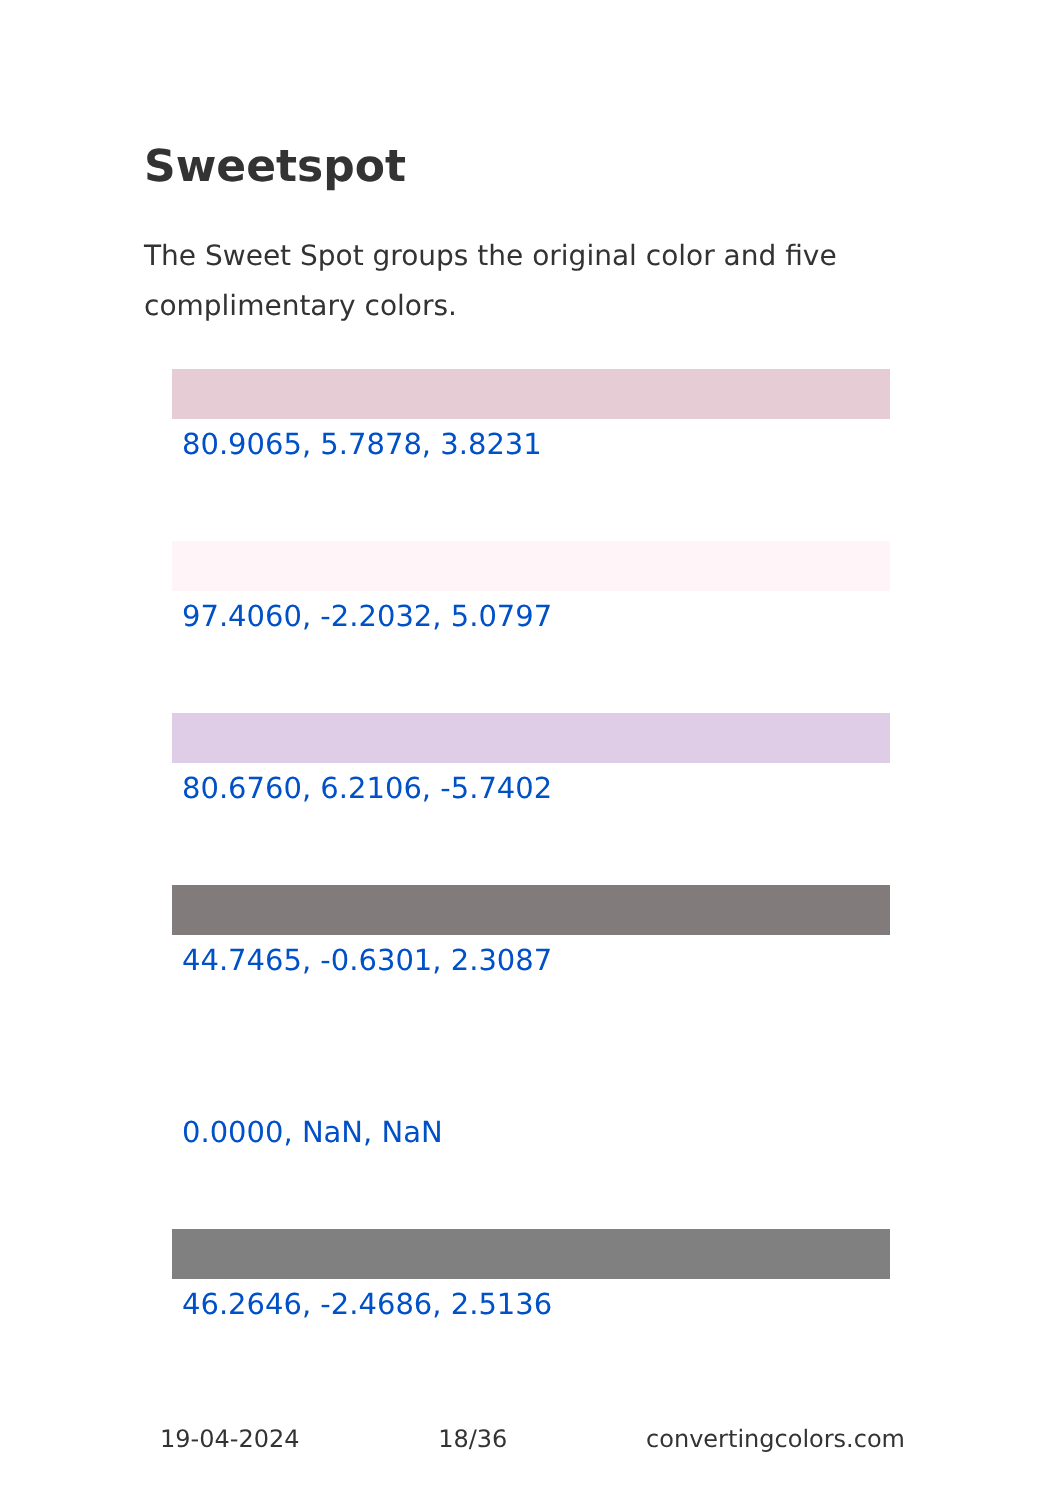Sweetspot
The Sweet Spot groups the original color and five complimentary colors.
80.9065, 5.7878, 3.8231
97.4060, -2.2032, 5.0797
80.6760, 6.2106, -5.7402
44.7465, -0.6301, 2.3087
0.0000, NaN, NaN
46.2646, -2.4686, 2.5136
19-04-2024 18/36 convertingcolors.com